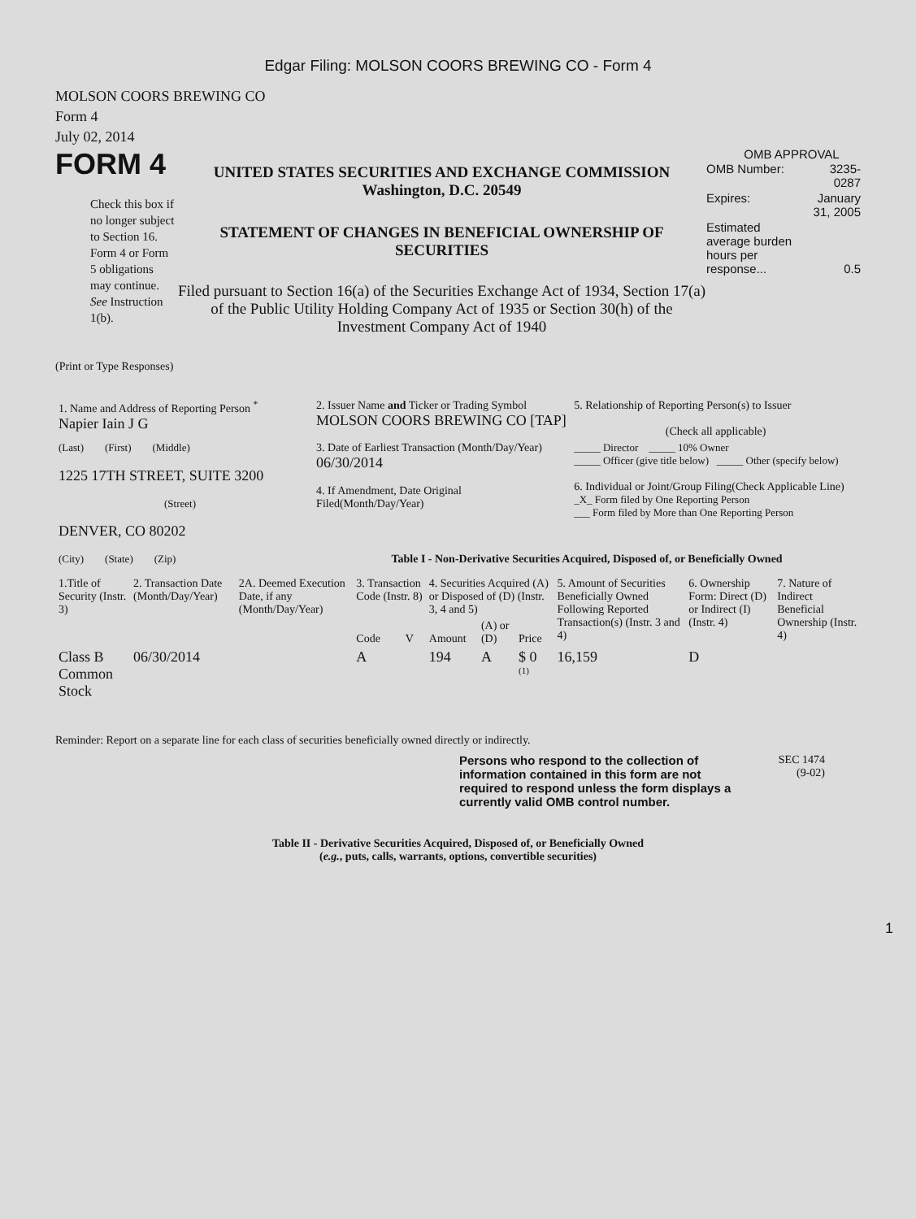Edgar Filing: MOLSON COORS BREWING CO - Form 4
MOLSON COORS BREWING CO
Form 4
July 02, 2014
FORM 4
Check this box if no longer subject to Section 16. Form 4 or Form 5 obligations may continue. See Instruction 1(b).
UNITED STATES SECURITIES AND EXCHANGE COMMISSION
Washington, D.C. 20549
STATEMENT OF CHANGES IN BENEFICIAL OWNERSHIP OF
SECURITIES
Filed pursuant to Section 16(a) of the Securities Exchange Act of 1934, Section 17(a) of the Public Utility Holding Company Act of 1935 or Section 30(h) of the Investment Company Act of 1940
OMB APPROVAL
| OMB Number: | 3235-0287 |
| Expires: | January 31, 2005 |
| Estimated average burden hours per response... | 0.5 |
(Print or Type Responses)
| 1. Name and Address of Reporting Person <sup>*</sup> Napier Iain J G | 2. Issuer Name and Ticker or Trading Symbol MOLSON COORS BREWING CO [TAP] | 5. Relationship of Reporting Person(s) to Issuer (Check all applicable) |
| (Last) (First) (Middle) 1225 17TH STREET, SUITE 3200 (Street) | 3. Date of Earliest Transaction (Month/Day/Year) 06/30/2014 4. If Amendment, Date Original Filed(Month/Day/Year) | _____ Director _____ 10% Owner _____ Officer (give title below) _____ Other (specify below) 6. Individual or Joint/Group Filing(Check Applicable Line) _X_ Form filed by One Reporting Person ___ Form filed by More than One Reporting Person |
| DENVER, CO 80202 (City) (State) (Zip) | Table I - Non-Derivative Securities Acquired, Disposed of, or Beneficially Owned | |
| 1.Title of Security (Instr. 3) | 2. Transaction Date (Month/Day/Year) | 2A. Deemed Execution Date, if any (Month/Day/Year) | 3. Transaction Code (Instr. 8) | | 4. Securities Acquired (A) or Disposed of (D) (Instr. 3, 4 and 5) | | | 5. Amount of Securities Beneficially Owned Following Reported Transaction(s) (Instr. 3 and 4) | 6. Ownership Form: Direct (D) or Indirect (I) (Instr. 4) | 7. Nature of Indirect Beneficial Ownership (Instr. 4) |
| --- | --- | --- | --- | --- | --- | --- | --- | --- | --- | --- |
| | | | Code | V | Amount | (A) or (D) | Price | | | |
| Class B Common Stock | 06/30/2014 | | A | | 194 | A | $ 0 <sup>(1)</sup> | 16,159 | D | |
Reminder: Report on a separate line for each class of securities beneficially owned directly or indirectly.
Persons who respond to the collection of information contained in this form are not required to respond unless the form displays a currently valid OMB control number.
SEC 1474
(9-02)
Table II - Derivative Securities Acquired, Disposed of, or Beneficially Owned
(e.g., puts, calls, warrants, options, convertible securities)
1